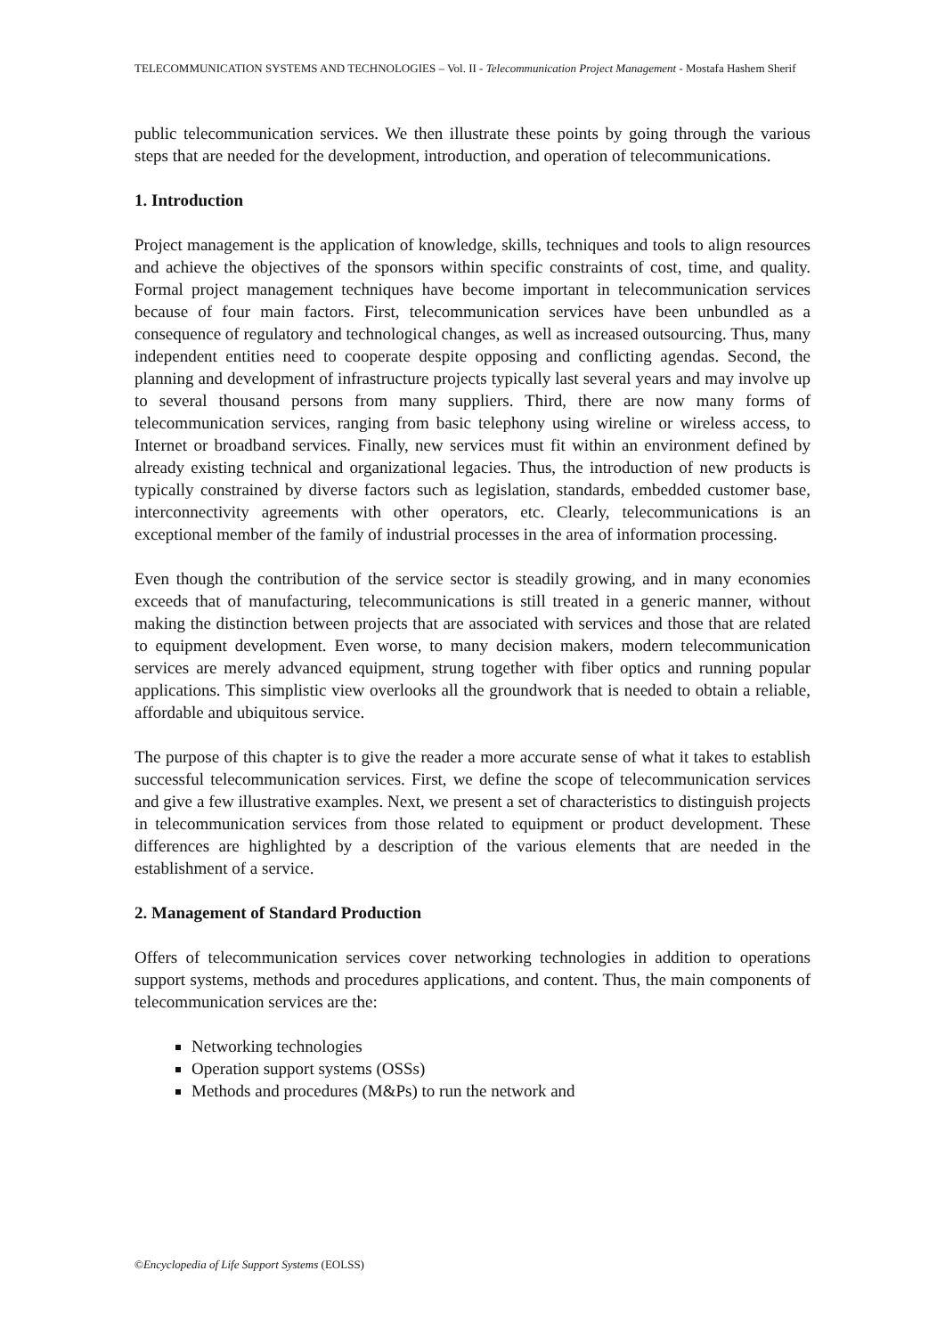TELECOMMUNICATION SYSTEMS AND TECHNOLOGIES – Vol. II - Telecommunication Project Management - Mostafa Hashem Sherif
public telecommunication services. We then illustrate these points by going through the various steps that are needed for the development, introduction, and operation of telecommunications.
1. Introduction
Project management is the application of knowledge, skills, techniques and tools to align resources and achieve the objectives of the sponsors within specific constraints of cost, time, and quality. Formal project management techniques have become important in telecommunication services because of four main factors. First, telecommunication services have been unbundled as a consequence of regulatory and technological changes, as well as increased outsourcing. Thus, many independent entities need to cooperate despite opposing and conflicting agendas. Second, the planning and development of infrastructure projects typically last several years and may involve up to several thousand persons from many suppliers. Third, there are now many forms of telecommunication services, ranging from basic telephony using wireline or wireless access, to Internet or broadband services. Finally, new services must fit within an environment defined by already existing technical and organizational legacies. Thus, the introduction of new products is typically constrained by diverse factors such as legislation, standards, embedded customer base, interconnectivity agreements with other operators, etc. Clearly, telecommunications is an exceptional member of the family of industrial processes in the area of information processing.
Even though the contribution of the service sector is steadily growing, and in many economies exceeds that of manufacturing, telecommunications is still treated in a generic manner, without making the distinction between projects that are associated with services and those that are related to equipment development. Even worse, to many decision makers, modern telecommunication services are merely advanced equipment, strung together with fiber optics and running popular applications. This simplistic view overlooks all the groundwork that is needed to obtain a reliable, affordable and ubiquitous service.
The purpose of this chapter is to give the reader a more accurate sense of what it takes to establish successful telecommunication services. First, we define the scope of telecommunication services and give a few illustrative examples. Next, we present a set of characteristics to distinguish projects in telecommunication services from those related to equipment or product development. These differences are highlighted by a description of the various elements that are needed in the establishment of a service.
2. Management of Standard Production
Offers of telecommunication services cover networking technologies in addition to operations support systems, methods and procedures applications, and content. Thus, the main components of telecommunication services are the:
Networking technologies
Operation support systems (OSSs)
Methods and procedures (M&Ps) to run the network and
©Encyclopedia of Life Support Systems (EOLSS)